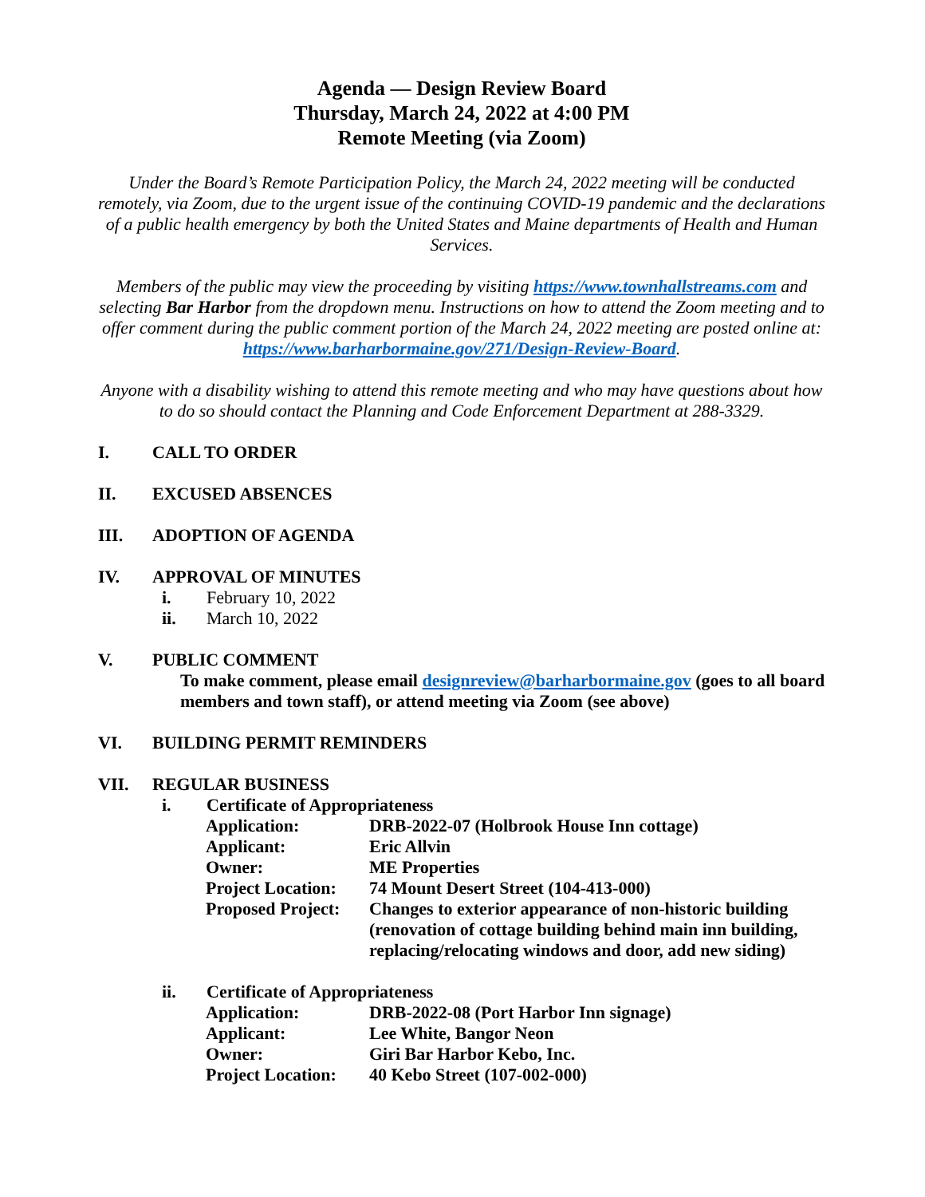Agenda — Design Review Board
Thursday, March 24, 2022 at 4:00 PM
Remote Meeting (via Zoom)
Under the Board’s Remote Participation Policy, the March 24, 2022 meeting will be conducted remotely, via Zoom, due to the urgent issue of the continuing COVID-19 pandemic and the declarations of a public health emergency by both the United States and Maine departments of Health and Human Services.
Members of the public may view the proceeding by visiting https://www.townhallstreams.com and selecting Bar Harbor from the dropdown menu. Instructions on how to attend the Zoom meeting and to offer comment during the public comment portion of the March 24, 2022 meeting are posted online at: https://www.barharbormaine.gov/271/Design-Review-Board.
Anyone with a disability wishing to attend this remote meeting and who may have questions about how to do so should contact the Planning and Code Enforcement Department at 288-3329.
I. CALL TO ORDER
II. EXCUSED ABSENCES
III. ADOPTION OF AGENDA
IV. APPROVAL OF MINUTES
i. February 10, 2022
ii. March 10, 2022
V. PUBLIC COMMENT
To make comment, please email designreview@barharbormaine.gov (goes to all board members and town staff), or attend meeting via Zoom (see above)
VI. BUILDING PERMIT REMINDERS
VII. REGULAR BUSINESS
i. Certificate of Appropriateness
| Application: | DRB-2022-07 (Holbrook House Inn cottage) |
| Applicant: | Eric Allvin |
| Owner: | ME Properties |
| Project Location: | 74 Mount Desert Street (104-413-000) |
| Proposed Project: | Changes to exterior appearance of non-historic building (renovation of cottage building behind main inn building, replacing/relocating windows and door, add new siding) |
ii. Certificate of Appropriateness
| Application: | DRB-2022-08 (Port Harbor Inn signage) |
| Applicant: | Lee White, Bangor Neon |
| Owner: | Giri Bar Harbor Kebo, Inc. |
| Project Location: | 40 Kebo Street (107-002-000) |